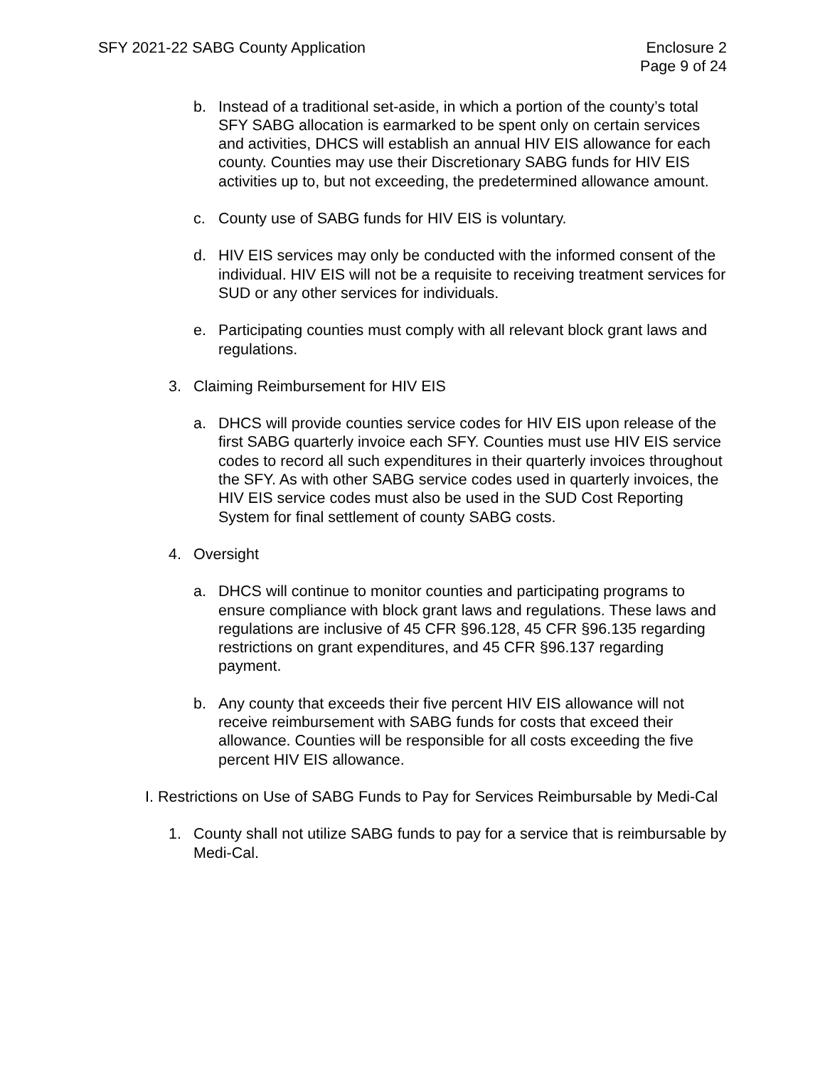SFY 2021-22 SABG County Application
Enclosure 2
Page 9 of 24
b. Instead of a traditional set-aside, in which a portion of the county’s total SFY SABG allocation is earmarked to be spent only on certain services and activities, DHCS will establish an annual HIV EIS allowance for each county. Counties may use their Discretionary SABG funds for HIV EIS activities up to, but not exceeding, the predetermined allowance amount.
c. County use of SABG funds for HIV EIS is voluntary.
d. HIV EIS services may only be conducted with the informed consent of the individual. HIV EIS will not be a requisite to receiving treatment services for SUD or any other services for individuals.
e. Participating counties must comply with all relevant block grant laws and regulations.
3. Claiming Reimbursement for HIV EIS
a. DHCS will provide counties service codes for HIV EIS upon release of the first SABG quarterly invoice each SFY. Counties must use HIV EIS service codes to record all such expenditures in their quarterly invoices throughout the SFY. As with other SABG service codes used in quarterly invoices, the HIV EIS service codes must also be used in the SUD Cost Reporting System for final settlement of county SABG costs.
4. Oversight
a. DHCS will continue to monitor counties and participating programs to ensure compliance with block grant laws and regulations. These laws and regulations are inclusive of 45 CFR §96.128, 45 CFR §96.135 regarding restrictions on grant expenditures, and 45 CFR §96.137 regarding payment.
b. Any county that exceeds their five percent HIV EIS allowance will not receive reimbursement with SABG funds for costs that exceed their allowance. Counties will be responsible for all costs exceeding the five percent HIV EIS allowance.
I. Restrictions on Use of SABG Funds to Pay for Services Reimbursable by Medi-Cal
1. County shall not utilize SABG funds to pay for a service that is reimbursable by Medi-Cal.